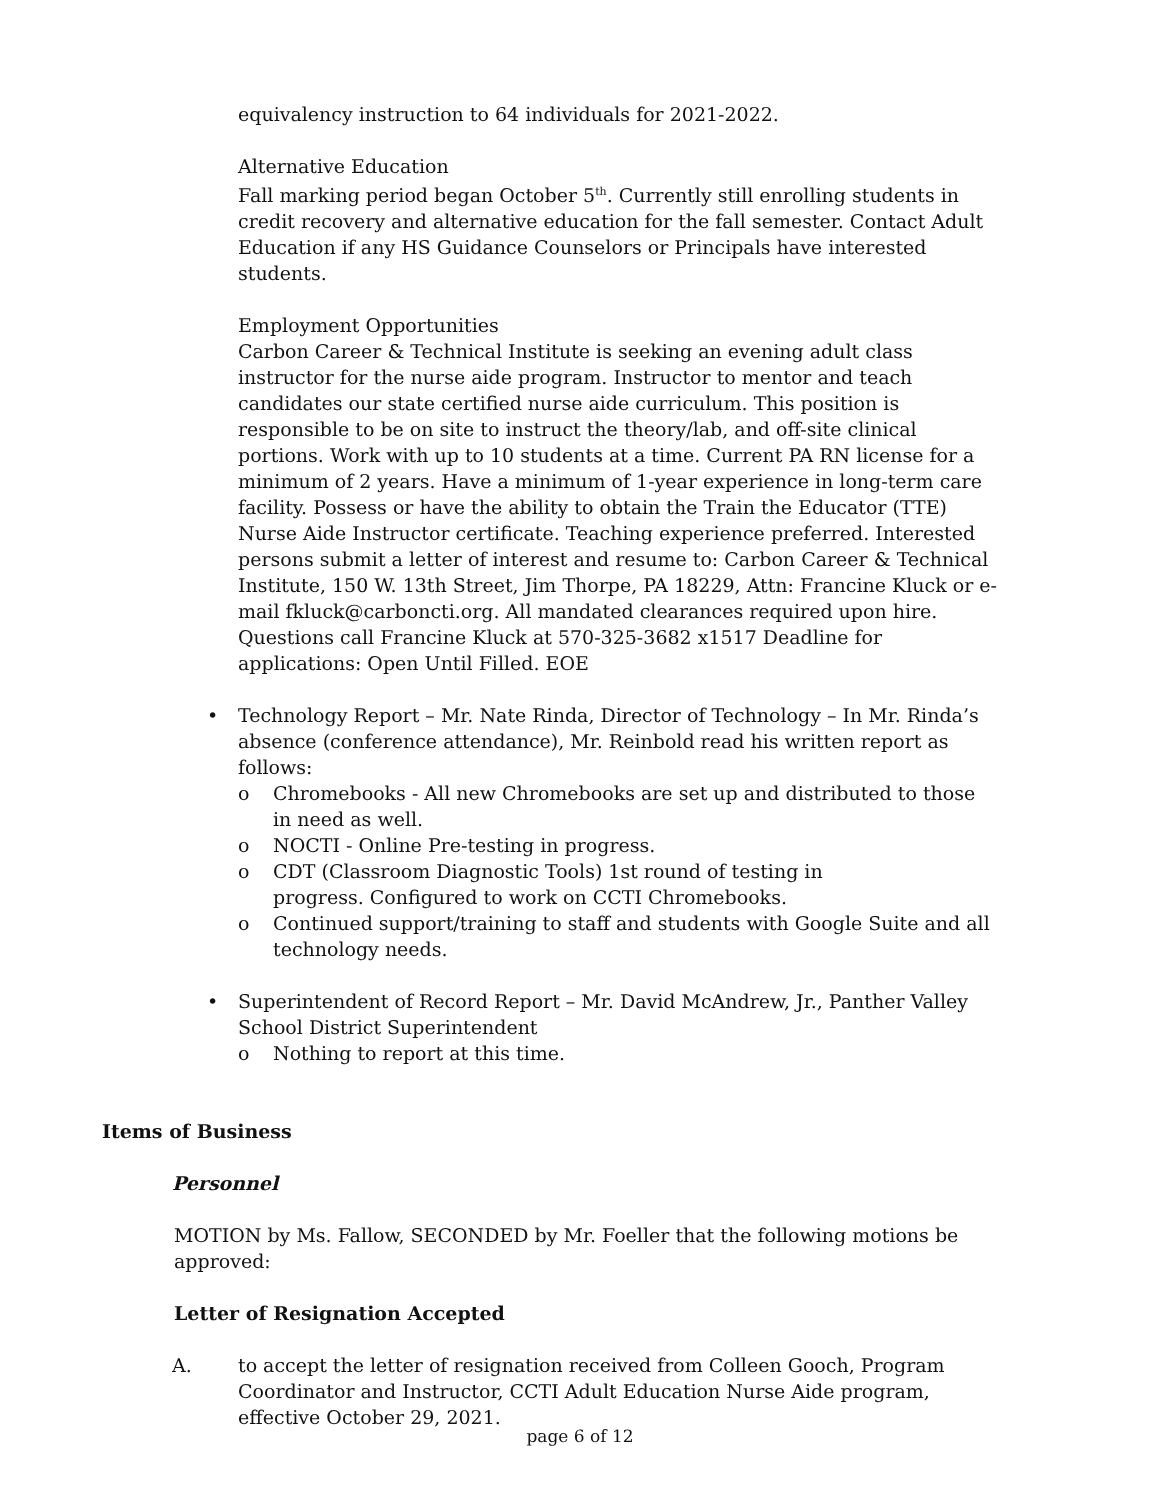equivalency instruction to 64 individuals for 2021-2022.
Alternative Education
Fall marking period began October 5<sup>th</sup>. Currently still enrolling students in credit recovery and alternative education for the fall semester. Contact Adult Education if any HS Guidance Counselors or Principals have interested students.
Employment Opportunities
Carbon Career & Technical Institute is seeking an evening adult class instructor for the nurse aide program. Instructor to mentor and teach candidates our state certified nurse aide curriculum. This position is responsible to be on site to instruct the theory/lab, and off-site clinical portions. Work with up to 10 students at a time. Current PA RN license for a minimum of 2 years. Have a minimum of 1-year experience in long-term care facility. Possess or have the ability to obtain the Train the Educator (TTE) Nurse Aide Instructor certificate. Teaching experience preferred. Interested persons submit a letter of interest and resume to: Carbon Career & Technical Institute, 150 W. 13th Street, Jim Thorpe, PA 18229, Attn: Francine Kluck or e-mail fkluck@carboncti.org. All mandated clearances required upon hire. Questions call Francine Kluck at 570-325-3682 x1517 Deadline for applications: Open Until Filled. EOE
• Technology Report – Mr. Nate Rinda, Director of Technology – In Mr. Rinda’s absence (conference attendance), Mr. Reinbold read his written report as follows:
o Chromebooks - All new Chromebooks are set up and distributed to those in need as well.
o NOCTI - Online Pre-testing in progress.
o CDT (Classroom Diagnostic Tools) 1st round of testing in
progress. Configured to work on CCTI Chromebooks.
o Continued support/training to staff and students with Google Suite and all technology needs.
• Superintendent of Record Report – Mr. David McAndrew, Jr., Panther Valley School District Superintendent
o Nothing to report at this time.
Items of Business
Personnel
MOTION by Ms. Fallow, SECONDED by Mr. Foeller that the following motions be approved:
Letter of Resignation Accepted
A. to accept the letter of resignation received from Colleen Gooch, Program Coordinator and Instructor, CCTI Adult Education Nurse Aide program, effective October 29, 2021.
page 6 of 12